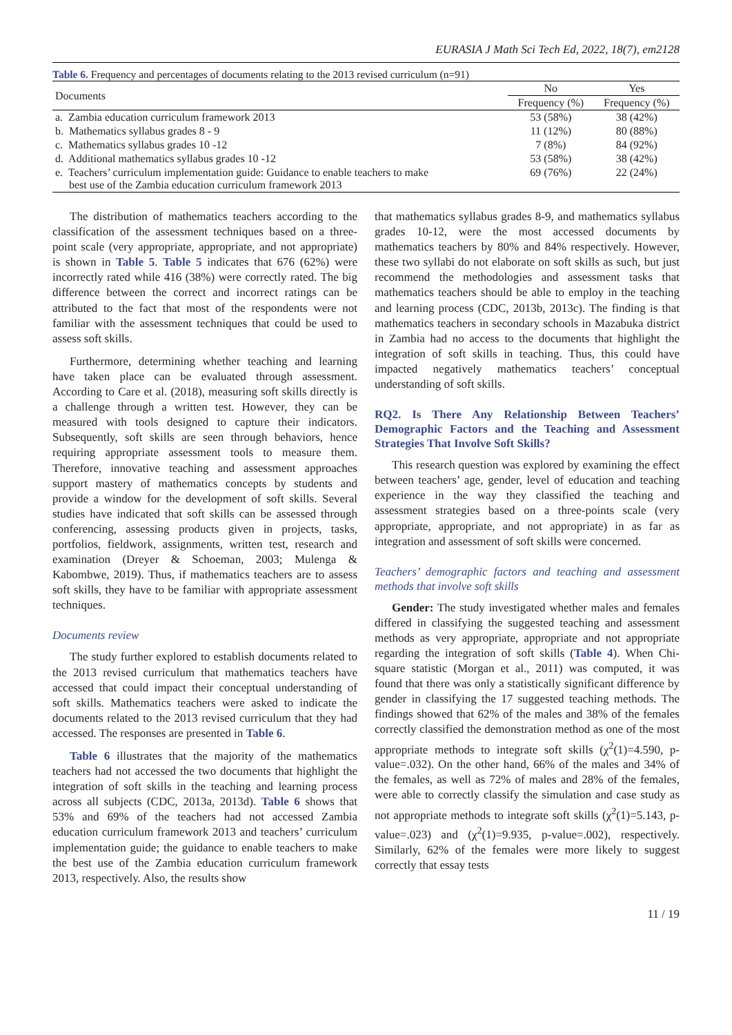EURASIA J Math Sci Tech Ed, 2022, 18(7), em2128
Table 6. Frequency and percentages of documents relating to the 2013 revised curriculum (n=91)
| Documents | No | Yes |
| --- | --- | --- |
| | Frequency (%) | Frequency (%) |
| a. Zambia education curriculum framework 2013 | 53 (58%) | 38 (42%) |
| b. Mathematics syllabus grades 8 - 9 | 11 (12%) | 80 (88%) |
| c. Mathematics syllabus grades 10 -12 | 7 (8%) | 84 (92%) |
| d. Additional mathematics syllabus grades 10 -12 | 53 (58%) | 38 (42%) |
| e. Teachers’ curriculum implementation guide: Guidance to enable teachers to make best use of the Zambia education curriculum framework 2013 | 69 (76%) | 22 (24%) |
The distribution of mathematics teachers according to the classification of the assessment techniques based on a three-point scale (very appropriate, appropriate, and not appropriate) is shown in Table 5. Table 5 indicates that 676 (62%) were incorrectly rated while 416 (38%) were correctly rated. The big difference between the correct and incorrect ratings can be attributed to the fact that most of the respondents were not familiar with the assessment techniques that could be used to assess soft skills.
Furthermore, determining whether teaching and learning have taken place can be evaluated through assessment. According to Care et al. (2018), measuring soft skills directly is a challenge through a written test. However, they can be measured with tools designed to capture their indicators. Subsequently, soft skills are seen through behaviors, hence requiring appropriate assessment tools to measure them. Therefore, innovative teaching and assessment approaches support mastery of mathematics concepts by students and provide a window for the development of soft skills. Several studies have indicated that soft skills can be assessed through conferencing, assessing products given in projects, tasks, portfolios, fieldwork, assignments, written test, research and examination (Dreyer & Schoeman, 2003; Mulenga & Kabombwe, 2019). Thus, if mathematics teachers are to assess soft skills, they have to be familiar with appropriate assessment techniques.
Documents review
The study further explored to establish documents related to the 2013 revised curriculum that mathematics teachers have accessed that could impact their conceptual understanding of soft skills. Mathematics teachers were asked to indicate the documents related to the 2013 revised curriculum that they had accessed. The responses are presented in Table 6.
Table 6 illustrates that the majority of the mathematics teachers had not accessed the two documents that highlight the integration of soft skills in the teaching and learning process across all subjects (CDC, 2013a, 2013d). Table 6 shows that 53% and 69% of the teachers had not accessed Zambia education curriculum framework 2013 and teachers’ curriculum implementation guide; the guidance to enable teachers to make the best use of the Zambia education curriculum framework 2013, respectively. Also, the results show
that mathematics syllabus grades 8-9, and mathematics syllabus grades 10-12, were the most accessed documents by mathematics teachers by 80% and 84% respectively. However, these two syllabi do not elaborate on soft skills as such, but just recommend the methodologies and assessment tasks that mathematics teachers should be able to employ in the teaching and learning process (CDC, 2013b, 2013c). The finding is that mathematics teachers in secondary schools in Mazabuka district in Zambia had no access to the documents that highlight the integration of soft skills in teaching. Thus, this could have impacted negatively mathematics teachers’ conceptual understanding of soft skills.
RQ2. Is There Any Relationship Between Teachers’ Demographic Factors and the Teaching and Assessment Strategies That Involve Soft Skills?
This research question was explored by examining the effect between teachers’ age, gender, level of education and teaching experience in the way they classified the teaching and assessment strategies based on a three-points scale (very appropriate, appropriate, and not appropriate) in as far as integration and assessment of soft skills were concerned.
Teachers’ demographic factors and teaching and assessment methods that involve soft skills
Gender: The study investigated whether males and females differed in classifying the suggested teaching and assessment methods as very appropriate, appropriate and not appropriate regarding the integration of soft skills (Table 4). When Chi-square statistic (Morgan et al., 2011) was computed, it was found that there was only a statistically significant difference by gender in classifying the 17 suggested teaching methods. The findings showed that 62% of the males and 38% of the females correctly classified the demonstration method as one of the most appropriate methods to integrate soft skills (χ<sup>2</sup>(1)=4.590, p-value=.032). On the other hand, 66% of the males and 34% of the females, as well as 72% of males and 28% of the females, were able to correctly classify the simulation and case study as not appropriate methods to integrate soft skills (χ<sup>2</sup>(1)=5.143, p-value=.023) and (χ<sup>2</sup>(1)=9.935, p-value=.002), respectively. Similarly, 62% of the females were more likely to suggest correctly that essay tests
11 / 19